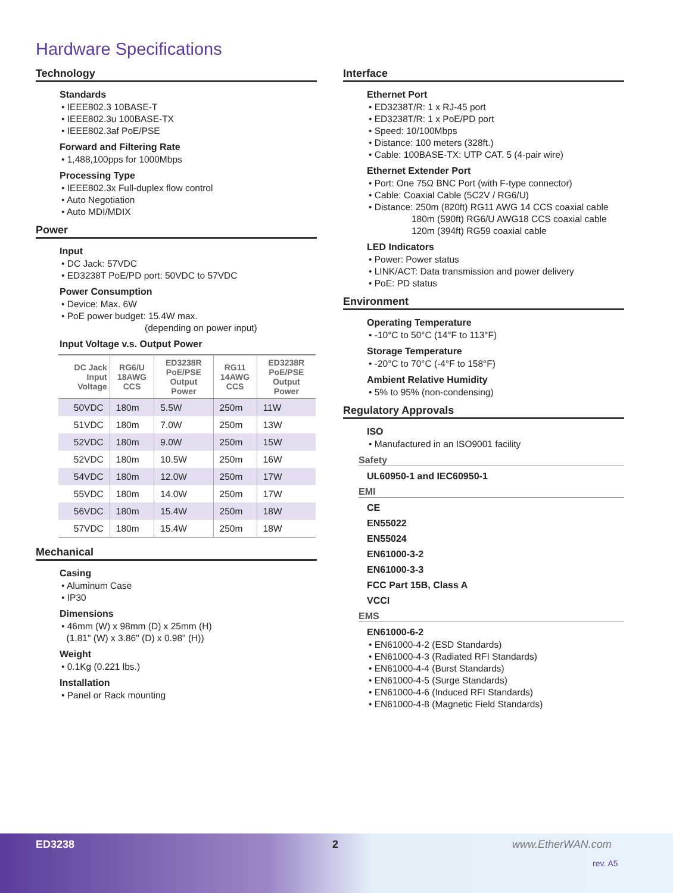Hardware Specifications
Technology
Standards
• IEEE802.3 10BASE-T
• IEEE802.3u 100BASE-TX
• IEEE802.3af PoE/PSE
Forward and Filtering Rate
• 1,488,100pps for 1000Mbps
Processing Type
• IEEE802.3x Full-duplex flow control
• Auto Negotiation
• Auto MDI/MDIX
Power
Input
• DC Jack: 57VDC
• ED3238T PoE/PD port: 50VDC to 57VDC
Power Consumption
• Device: Max. 6W
• PoE power budget: 15.4W max.
(depending on power input)
Input Voltage v.s. Output Power
| DC Jack Input Voltage | RG6/U 18AWG CCS | ED3238R PoE/PSE Output Power | RG11 14AWG CCS | ED3238R PoE/PSE Output Power |
| --- | --- | --- | --- | --- |
| 50VDC | 180m | 5.5W | 250m | 11W |
| 51VDC | 180m | 7.0W | 250m | 13W |
| 52VDC | 180m | 9.0W | 250m | 15W |
| 52VDC | 180m | 10.5W | 250m | 16W |
| 54VDC | 180m | 12.0W | 250m | 17W |
| 55VDC | 180m | 14.0W | 250m | 17W |
| 56VDC | 180m | 15.4W | 250m | 18W |
| 57VDC | 180m | 15.4W | 250m | 18W |
Mechanical
Casing
• Aluminum Case
• IP30
Dimensions
• 46mm (W) x 98mm (D) x 25mm (H)
(1.81" (W) x 3.86" (D) x 0.98" (H))
Weight
• 0.1Kg (0.221 lbs.)
Installation
• Panel or Rack mounting
Interface
Ethernet Port
• ED3238T/R: 1 x RJ-45 port
• ED3238T/R: 1 x PoE/PD port
• Speed: 10/100Mbps
• Distance: 100 meters (328ft.)
• Cable: 100BASE-TX: UTP CAT. 5 (4-pair wire)
Ethernet Extender Port
• Port: One 75Ω BNC Port (with F-type connector)
• Cable: Coaxial Cable (5C2V / RG6/U)
• Distance: 250m (820ft) RG11 AWG 14 CCS coaxial cable
180m (590ft) RG6/U AWG18 CCS coaxial cable
120m (394ft) RG59 coaxial cable
LED Indicators
• Power: Power status
• LINK/ACT: Data transmission and power delivery
• PoE: PD status
Environment
Operating Temperature
• -10°C to 50°C (14°F to 113°F)
Storage Temperature
• -20°C to 70°C (-4°F to 158°F)
Ambient Relative Humidity
• 5% to 95% (non-condensing)
Regulatory Approvals
ISO
• Manufactured in an ISO9001 facility
Safety
UL60950-1 and IEC60950-1
EMI
CE
EN55022
EN55024
EN61000-3-2
EN61000-3-3
FCC Part 15B, Class A
VCCI
EMS
EN61000-6-2
• EN61000-4-2 (ESD Standards)
• EN61000-4-3 (Radiated RFI Standards)
• EN61000-4-4 (Burst Standards)
• EN61000-4-5 (Surge Standards)
• EN61000-4-6 (Induced RFI Standards)
• EN61000-4-8 (Magnetic Field Standards)
ED3238 2 www.EtherWAN.com
rev. A5